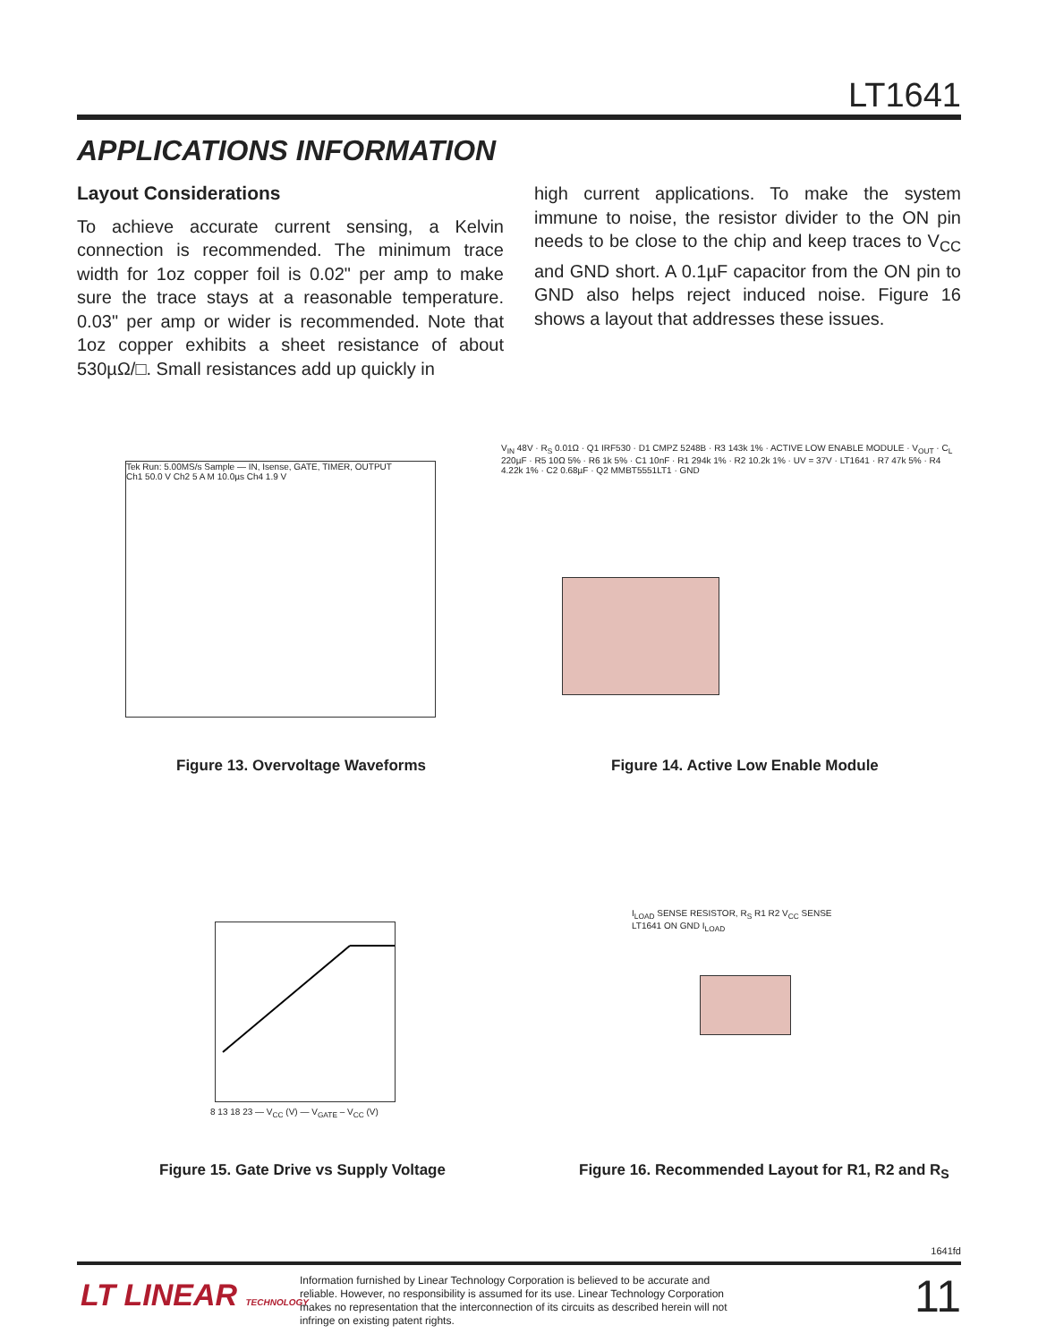LT1641
APPLICATIONS INFORMATION
Layout Considerations
To achieve accurate current sensing, a Kelvin connection is recommended. The minimum trace width for 1oz copper foil is 0.02" per amp to make sure the trace stays at a reasonable temperature. 0.03" per amp or wider is recommended. Note that 1oz copper exhibits a sheet resistance of about 530µΩ/□. Small resistances add up quickly in
high current applications. To make the system immune to noise, the resistor divider to the ON pin needs to be close to the chip and keep traces to V<sub>CC</sub> and GND short. A 0.1µF capacitor from the ON pin to GND also helps reject induced noise. Figure 16 shows a layout that addresses these issues.
Tek Run: 5.00MS/s Sample — IN, Isense, GATE, TIMER, OUTPUT
Ch1 50.0 V Ch2 5 A M 10.0µs Ch4 1.9 V
V<sub>IN</sub> 48V · R<sub>S</sub> 0.01Ω · Q1 IRF530 · D1 CMPZ 5248B · R3 143k 1% · ACTIVE LOW ENABLE MODULE · V<sub>OUT</sub> · C<sub>L</sub> 220µF · R5 10Ω 5% · R6 1k 5% · C1 10nF · R1 294k 1% · R2 10.2k 1% · UV = 37V · LT1641 · R7 47k 5% · R4 4.22k 1% · C2 0.68µF · Q2 MMBT5551LT1 · GND
Figure 13. Overvoltage Waveforms
Figure 14. Active Low Enable Module
8 13 18 23 — V<sub>CC</sub> (V) — V<sub>GATE</sub> – V<sub>CC</sub> (V)
I<sub>LOAD</sub> SENSE RESISTOR, R<sub>S</sub> R1 R2 V<sub>CC</sub> SENSE LT1641 ON GND I<sub>LOAD</sub>
Figure 15. Gate Drive vs Supply Voltage
Figure 16. Recommended Layout for R1, R2 and R<sub>S</sub>
1641fd
LT LINEAR TECHNOLOGY
Information furnished by Linear Technology Corporation is believed to be accurate and reliable. However, no responsibility is assumed for its use. Linear Technology Corporation makes no representation that the interconnection of its circuits as described herein will not infringe on existing patent rights.
11